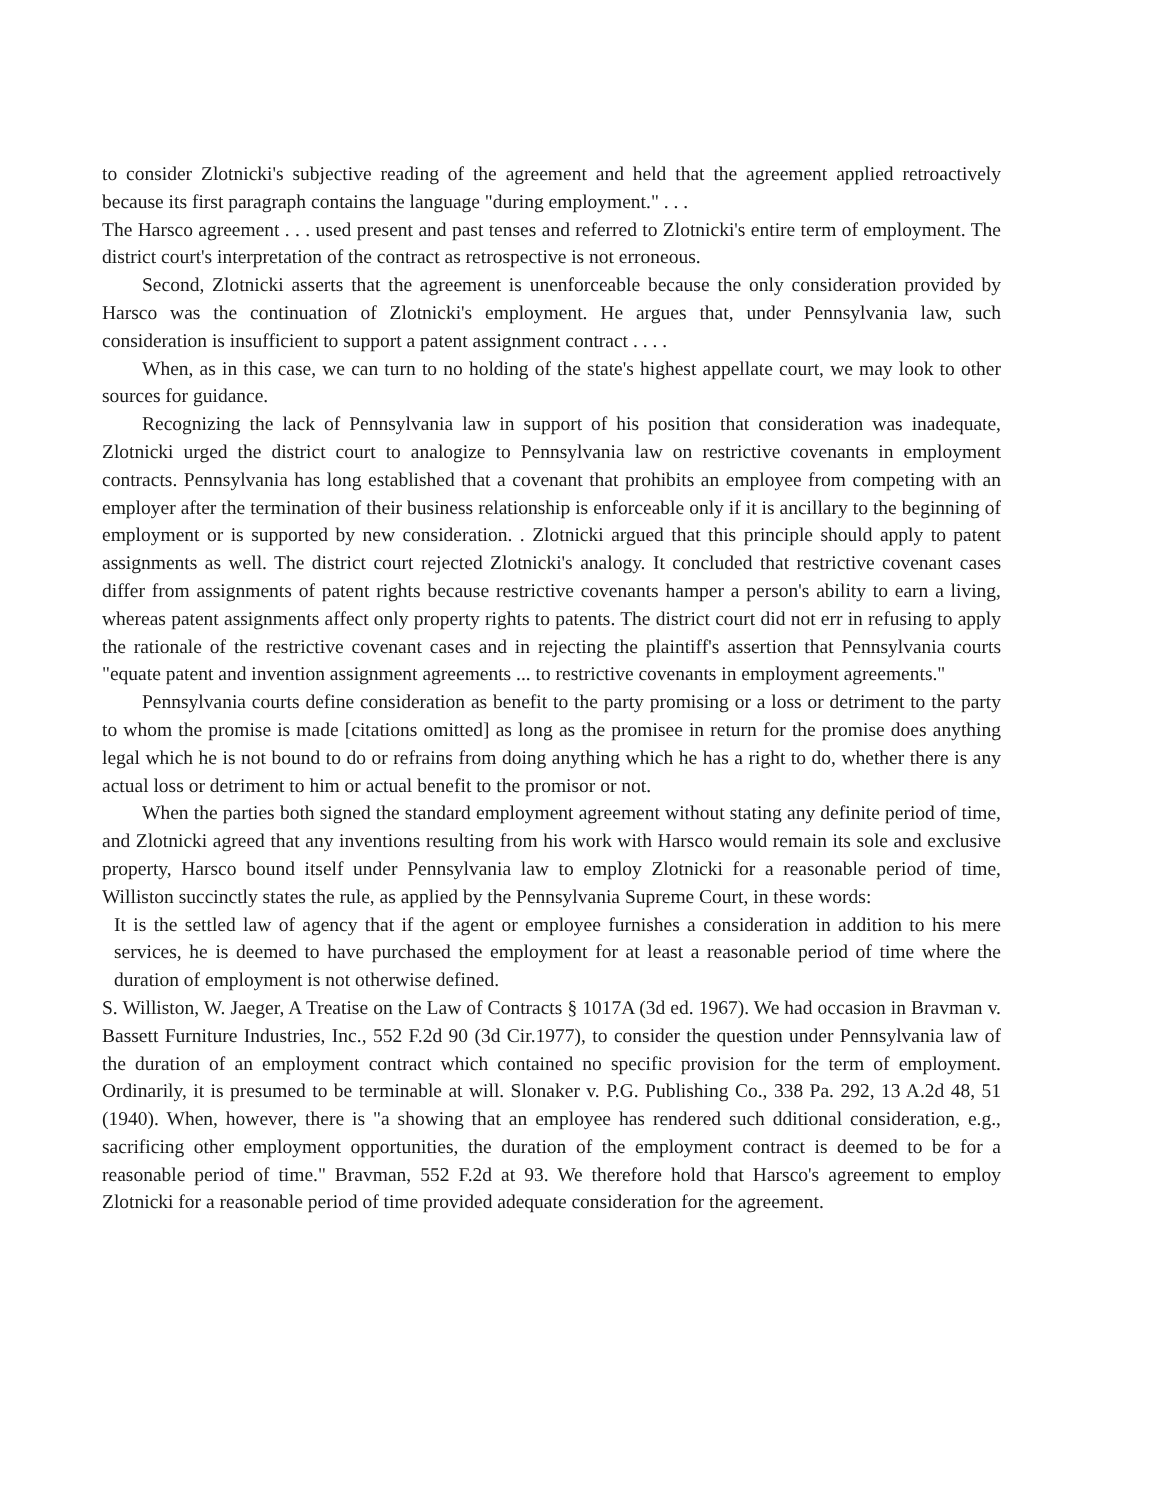to consider Zlotnicki's subjective reading of the agreement and held that the agreement applied retroactively because its first paragraph contains the language "during employment." . . .
The Harsco agreement . . . used present and past tenses and referred to Zlotnicki's entire term of employment. The district court's interpretation of the contract as retrospective is not erroneous.
Second, Zlotnicki asserts that the agreement is unenforceable because the only consideration provided by Harsco was the continuation of Zlotnicki's employment. He argues that, under Pennsylvania law, such consideration is insufficient to support a patent assignment contract . . . .
When, as in this case, we can turn to no holding of the state's highest appellate court, we may look to other sources for guidance.
Recognizing the lack of Pennsylvania law in support of his position that consideration was inadequate, Zlotnicki urged the district court to analogize to Pennsylvania law on restrictive covenants in employment contracts. Pennsylvania has long established that a covenant that prohibits an employee from competing with an employer after the termination of their business relationship is enforceable only if it is ancillary to the beginning of employment or is supported by new consideration. . Zlotnicki argued that this principle should apply to patent assignments as well. The district court rejected Zlotnicki's analogy. It concluded that restrictive covenant cases differ from assignments of patent rights because restrictive covenants hamper a person's ability to earn a living, whereas patent assignments affect only property rights to patents. The district court did not err in refusing to apply the rationale of the restrictive covenant cases and in rejecting the plaintiff's assertion that Pennsylvania courts "equate patent and invention assignment agreements ... to restrictive covenants in employment agreements."
Pennsylvania courts define consideration as benefit to the party promising or a loss or detriment to the party to whom the promise is made [citations omitted] as long as the promisee in return for the promise does anything legal which he is not bound to do or refrains from doing anything which he has a right to do, whether there is any actual loss or detriment to him or actual benefit to the promisor or not.
When the parties both signed the standard employment agreement without stating any definite period of time, and Zlotnicki agreed that any inventions resulting from his work with Harsco would remain its sole and exclusive property, Harsco bound itself under Pennsylvania law to employ Zlotnicki for a reasonable period of time, Williston succinctly states the rule, as applied by the Pennsylvania Supreme Court, in these words:
It is the settled law of agency that if the agent or employee furnishes a consideration in addition to his mere services, he is deemed to have purchased the employment for at least a reasonable period of time where the duration of employment is not otherwise defined.
S. Williston, W. Jaeger, A Treatise on the Law of Contracts § 1017A (3d ed. 1967). We had occasion in Bravman v. Bassett Furniture Industries, Inc., 552 F.2d 90 (3d Cir.1977), to consider the question under Pennsylvania law of the duration of an employment contract which contained no specific provision for the term of employment. Ordinarily, it is presumed to be terminable at will. Slonaker v. P.G. Publishing Co., 338 Pa. 292, 13 A.2d 48, 51 (1940). When, however, there is "a showing that an employee has rendered such dditional consideration, e.g., sacrificing other employment opportunities, the duration of the employment contract is deemed to be for a reasonable period of time." Bravman, 552 F.2d at 93. We therefore hold that Harsco's agreement to employ Zlotnicki for a reasonable period of time provided adequate consideration for the agreement.